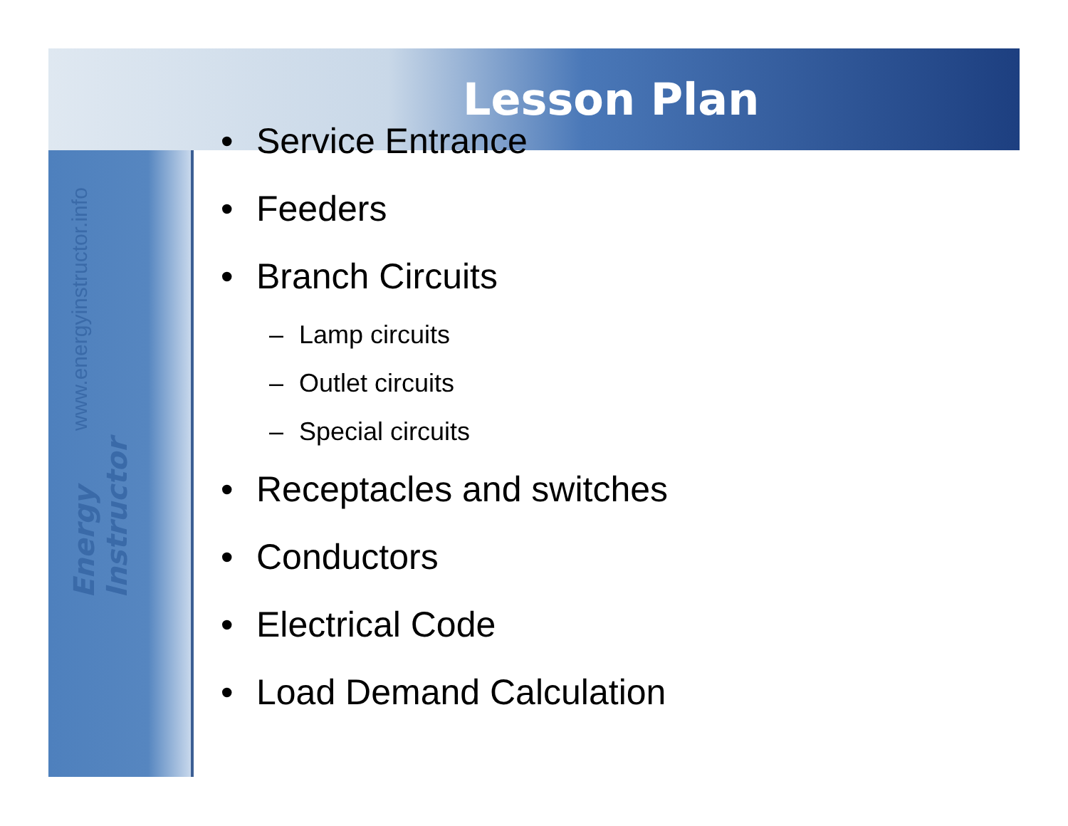Lesson Plan
Energy Instructor www.energyinstructor.info
• Service Entrance
• Feeders
• Branch Circuits
– Lamp circuits
– Outlet circuits
– Special circuits
• Receptacles and switches
• Conductors
• Electrical Code
• Load Demand Calculation